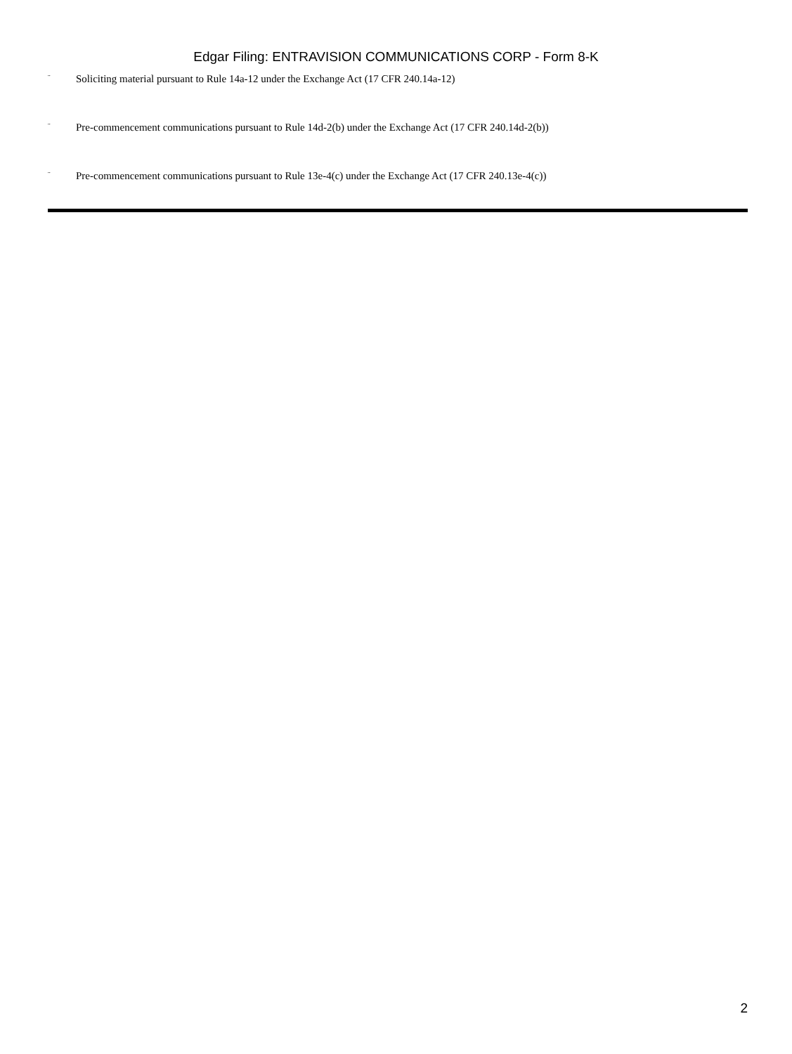Edgar Filing: ENTRAVISION COMMUNICATIONS CORP - Form 8-K
¨ Soliciting material pursuant to Rule 14a-12 under the Exchange Act (17 CFR 240.14a-12)
¨ Pre-commencement communications pursuant to Rule 14d-2(b) under the Exchange Act (17 CFR 240.14d-2(b))
¨ Pre-commencement communications pursuant to Rule 13e-4(c) under the Exchange Act (17 CFR 240.13e-4(c))
2